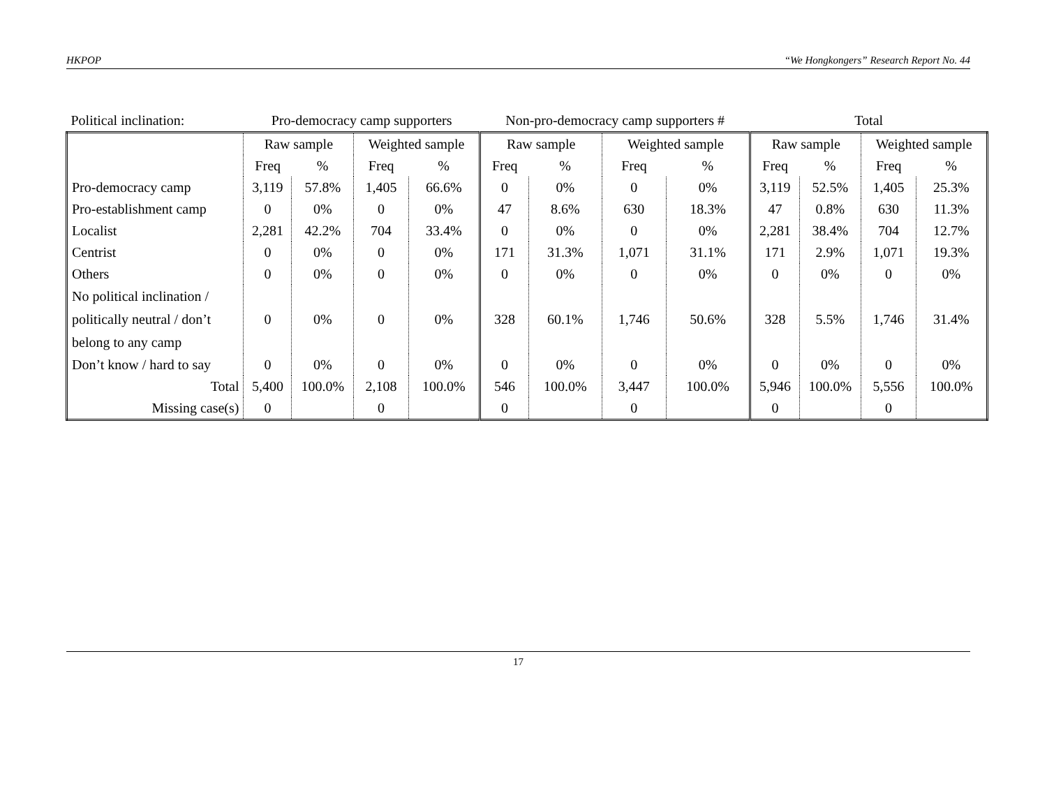HKPOP “We Hongkongers” Research Report No. 44
| Political inclination: | Pro-democracy camp supporters | | | | Non-pro-democracy camp supporters # | | | | Total | | | |
| | Raw sample | | Weighted sample | | Raw sample | | Weighted sample | | Raw sample | | Weighted sample | |
| | Freq | % | Freq | % | Freq | % | Freq | % | Freq | % | Freq | % |
| Pro-democracy camp | 3,119 | 57.8% | 1,405 | 66.6% | 0 | 0% | 0 | 0% | 3,119 | 52.5% | 1,405 | 25.3% |
| Pro-establishment camp | 0 | 0% | 0 | 0% | 47 | 8.6% | 630 | 18.3% | 47 | 0.8% | 630 | 11.3% |
| Localist | 2,281 | 42.2% | 704 | 33.4% | 0 | 0% | 0 | 0% | 2,281 | 38.4% | 704 | 12.7% |
| Centrist | 0 | 0% | 0 | 0% | 171 | 31.3% | 1,071 | 31.1% | 171 | 2.9% | 1,071 | 19.3% |
| Others | 0 | 0% | 0 | 0% | 0 | 0% | 0 | 0% | 0 | 0% | 0 | 0% |
| No political inclination / politically neutral / don’t belong to any camp | 0 | 0% | 0 | 0% | 328 | 60.1% | 1,746 | 50.6% | 328 | 5.5% | 1,746 | 31.4% |
| Don’t know / hard to say | 0 | 0% | 0 | 0% | 0 | 0% | 0 | 0% | 0 | 0% | 0 | 0% |
| Total | 5,400 | 100.0% | 2,108 | 100.0% | 546 | 100.0% | 3,447 | 100.0% | 5,946 | 100.0% | 5,556 | 100.0% |
| Missing case(s) | 0 | | 0 | | 0 | | 0 | | 0 | | 0 | |
17